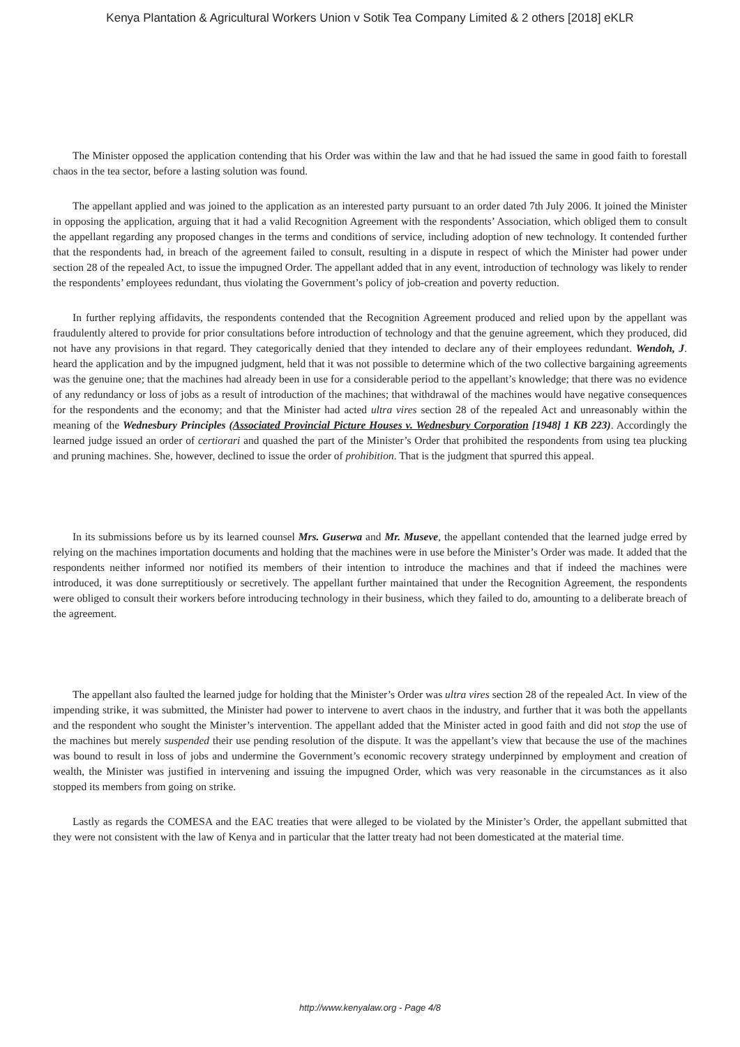Kenya Plantation & Agricultural Workers Union v Sotik Tea Company Limited & 2 others [2018] eKLR
The Minister opposed the application contending that his Order was within the law and that he had issued the same in good faith to forestall chaos in the tea sector, before a lasting solution was found.
The appellant applied and was joined to the application as an interested party pursuant to an order dated 7th July 2006. It joined the Minister in opposing the application, arguing that it had a valid Recognition Agreement with the respondents’ Association, which obliged them to consult the appellant regarding any proposed changes in the terms and conditions of service, including adoption of new technology. It contended further that the respondents had, in breach of the agreement failed to consult, resulting in a dispute in respect of which the Minister had power under section 28 of the repealed Act, to issue the impugned Order. The appellant added that in any event, introduction of technology was likely to render the respondents’ employees redundant, thus violating the Government’s policy of job-creation and poverty reduction.
In further replying affidavits, the respondents contended that the Recognition Agreement produced and relied upon by the appellant was fraudulently altered to provide for prior consultations before introduction of technology and that the genuine agreement, which they produced, did not have any provisions in that regard. They categorically denied that they intended to declare any of their employees redundant. Wendoh, J. heard the application and by the impugned judgment, held that it was not possible to determine which of the two collective bargaining agreements was the genuine one; that the machines had already been in use for a considerable period to the appellant’s knowledge; that there was no evidence of any redundancy or loss of jobs as a result of introduction of the machines; that withdrawal of the machines would have negative consequences for the respondents and the economy; and that the Minister had acted ultra vires section 28 of the repealed Act and unreasonably within the meaning of the Wednesbury Principles (Associated Provincial Picture Houses v. Wednesbury Corporation [1948] 1 KB 223). Accordingly the learned judge issued an order of certiorari and quashed the part of the Minister’s Order that prohibited the respondents from using tea plucking and pruning machines. She, however, declined to issue the order of prohibition. That is the judgment that spurred this appeal.
In its submissions before us by its learned counsel Mrs. Guserwa and Mr. Museve, the appellant contended that the learned judge erred by relying on the machines importation documents and holding that the machines were in use before the Minister’s Order was made. It added that the respondents neither informed nor notified its members of their intention to introduce the machines and that if indeed the machines were introduced, it was done surreptitiously or secretively. The appellant further maintained that under the Recognition Agreement, the respondents were obliged to consult their workers before introducing technology in their business, which they failed to do, amounting to a deliberate breach of the agreement.
The appellant also faulted the learned judge for holding that the Minister’s Order was ultra vires section 28 of the repealed Act. In view of the impending strike, it was submitted, the Minister had power to intervene to avert chaos in the industry, and further that it was both the appellants and the respondent who sought the Minister’s intervention. The appellant added that the Minister acted in good faith and did not stop the use of the machines but merely suspended their use pending resolution of the dispute. It was the appellant’s view that because the use of the machines was bound to result in loss of jobs and undermine the Government’s economic recovery strategy underpinned by employment and creation of wealth, the Minister was justified in intervening and issuing the impugned Order, which was very reasonable in the circumstances as it also stopped its members from going on strike.
Lastly as regards the COMESA and the EAC treaties that were alleged to be violated by the Minister’s Order, the appellant submitted that they were not consistent with the law of Kenya and in particular that the latter treaty had not been domesticated at the material time.
http://www.kenyalaw.org - Page 4/8